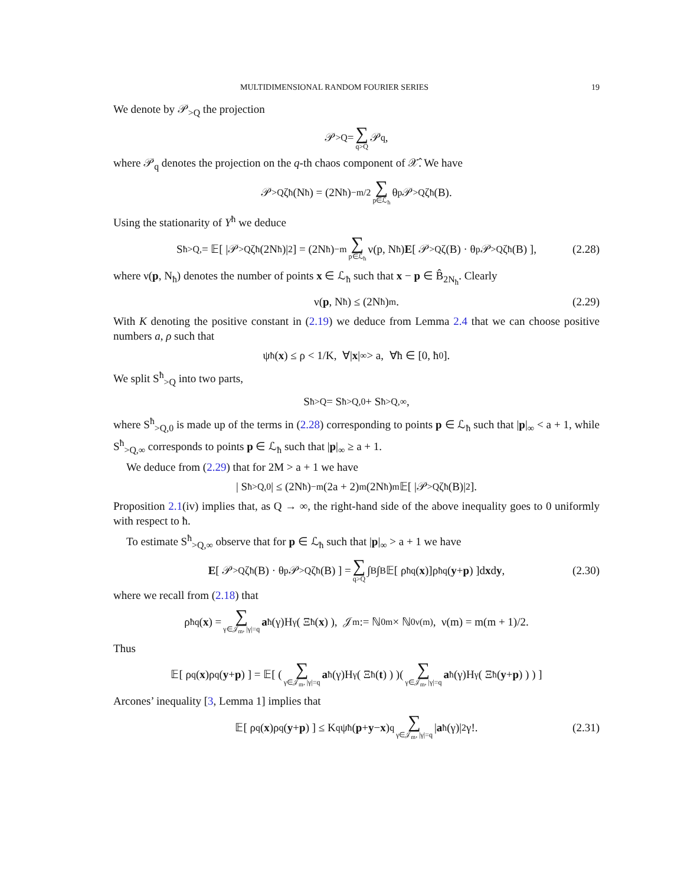MULTIDIMENSIONAL RANDOM FOURIER SERIES 19
We denote by 𝒫<sub>>Q</sub> the projection
𝒫<sub>>Q</sub> = ∑ q>Q 𝒫<sub>q</sub>,
where 𝒫<sub>q</sub> denotes the projection on the q-th chaos component of 𝒳̂. We have
𝒫<sub>>Q</sub>ζ<sup>ħ</sup>(N<sub>ħ</sub>) = (2N<sub>ħ</sub>)<sup>−m/2</sup> ∑ p∈ℒ<sub>ħ</sub> θ<sub>p</sub>𝒫<sub>>Q</sub>ζ<sup>ħ</sup>(B).
Using the stationarity of Y<sup>ħ</sup> we deduce
S<sup>ħ</sup><sub>>Q,</sub> = 𝔼[ |𝒫<sub>>Q</sub>ζ<sup>ħ</sup>(2N<sub>ħ</sub>)|<sup>2</sup> ] = (2N<sub>ħ</sub>)<sup>−m</sup> ∑ p∈ℒ<sub>ħ</sub> ν(p, N<sub>ħ</sub>) E [ 𝒫<sub>>Q</sub>ζ(B) · θ<sub>p</sub>𝒫<sub>>Q</sub>ζ<sup>ħ</sup>(B) ], (2.28)
where ν(p, N<sub>ħ</sub>) denotes the number of points x ∈ ℒ<sub>ħ</sub> such that x − p ∈ B̂<sub>2N<sub>ħ</sub></sub>. Clearly
ν(p, N<sub>ħ</sub>) ≤ (2N<sub>ħ</sub>)<sup>m</sup>. (2.29)
With K denoting the positive constant in (2.19) we deduce from Lemma 2.4 that we can choose positive numbers a, ρ such that
ψ<sup>ħ</sup>(x) ≤ ρ < 1/K, ∀| x |<sub>∞</sub> > a, ∀ħ ∈ [0, ħ<sub>0</sub>].
We split S<sup>ħ</sup><sub>>Q</sub> into two parts,
S<sup>ħ</sup><sub>>Q</sub> = S<sup>ħ</sup><sub>>Q,0</sub> + S<sup>ħ</sup><sub>>Q,∞</sub>,
where S<sup>ħ</sup><sub>>Q,0</sub> is made up of the terms in (2.28) corresponding to points p ∈ ℒ<sub>ħ</sub> such that |p|<sub>∞</sub> < a + 1, while S<sup>ħ</sup><sub>>Q,∞</sub> corresponds to points p ∈ ℒ<sub>ħ</sub> such that |p|<sub>∞</sub> ≥ a + 1.
We deduce from (2.29) that for 2M > a + 1 we have
| S<sup>ħ</sup><sub>>Q,0</sub> | ≤ (2N<sub>ħ</sub>)<sup>−m</sup>(2a + 2)<sup>m</sup>(2N<sub>ħ</sub>)<sup>m</sup>𝔼[ |𝒫<sub>>Q</sub>ζ<sup>ħ</sup>(B)|<sup>2</sup> ].
Proposition 2.1(iv) implies that, as Q → ∞, the right-hand side of the above inequality goes to 0 uniformly with respect to ħ.
To estimate S<sup>ħ</sup><sub>>Q,∞</sub> observe that for p ∈ ℒ<sub>ħ</sub> such that |p|<sub>∞</sub> > a + 1 we have
E [ 𝒫<sub>>Q</sub>ζ<sup>ħ</sup>(B) · θ<sub>p</sub>𝒫<sub>>Q</sub>ζ<sup>ħ</sup>(B) ] = ∑ q>Q ∫<sub>B</sub>∫<sub>B</sub> 𝔼[ ρ<sup>ħ</sup><sub>q</sub>(x)]ρ<sup>ħ</sup><sub>q</sub>(y + p) ]d x d y, (2.30)
where we recall from (2.18) that
ρ<sup>ħ</sup><sub>q</sub>(x) = ∑ γ∈𝒥<sub>m</sub>, |γ|=q a<sup>ħ</sup>(γ)H<sub>γ</sub>( Ξ<sup>ħ</sup>(x) ), 𝒥<sub>m</sub> := ℕ<sub>0</sub><sup>m</sup> × ℕ<sub>0</sub><sup>ν(m)</sup>, ν(m) = m(m + 1)/2.
Thus
𝔼[ ρ<sub>q</sub>(x)ρ<sub>q</sub>(y + p) ] = 𝔼[ ( ∑ γ∈𝒥<sub>m</sub>, |γ|=q a<sup>ħ</sup>(γ)H<sub>γ</sub>( Ξ<sup>ħ</sup>(t) ) )( ∑ γ∈𝒥<sub>m</sub>, |γ|=q a<sup>ħ</sup>(γ)H<sub>γ</sub>( Ξ<sup>ħ</sup>(y + p) ) ) ]
Arcones’ inequality [3, Lemma 1] implies that
𝔼[ ρ<sub>q</sub>(x)ρ<sub>q</sub>(y + p) ] ≤ K<sup>q</sup>ψ<sup>ħ</sup>(p + y − x)<sup>q</sup> ∑ γ∈𝒥<sub>m</sub>, |γ|=q | a<sup>ħ</sup>(γ)|<sup>2</sup>γ!. (2.31)